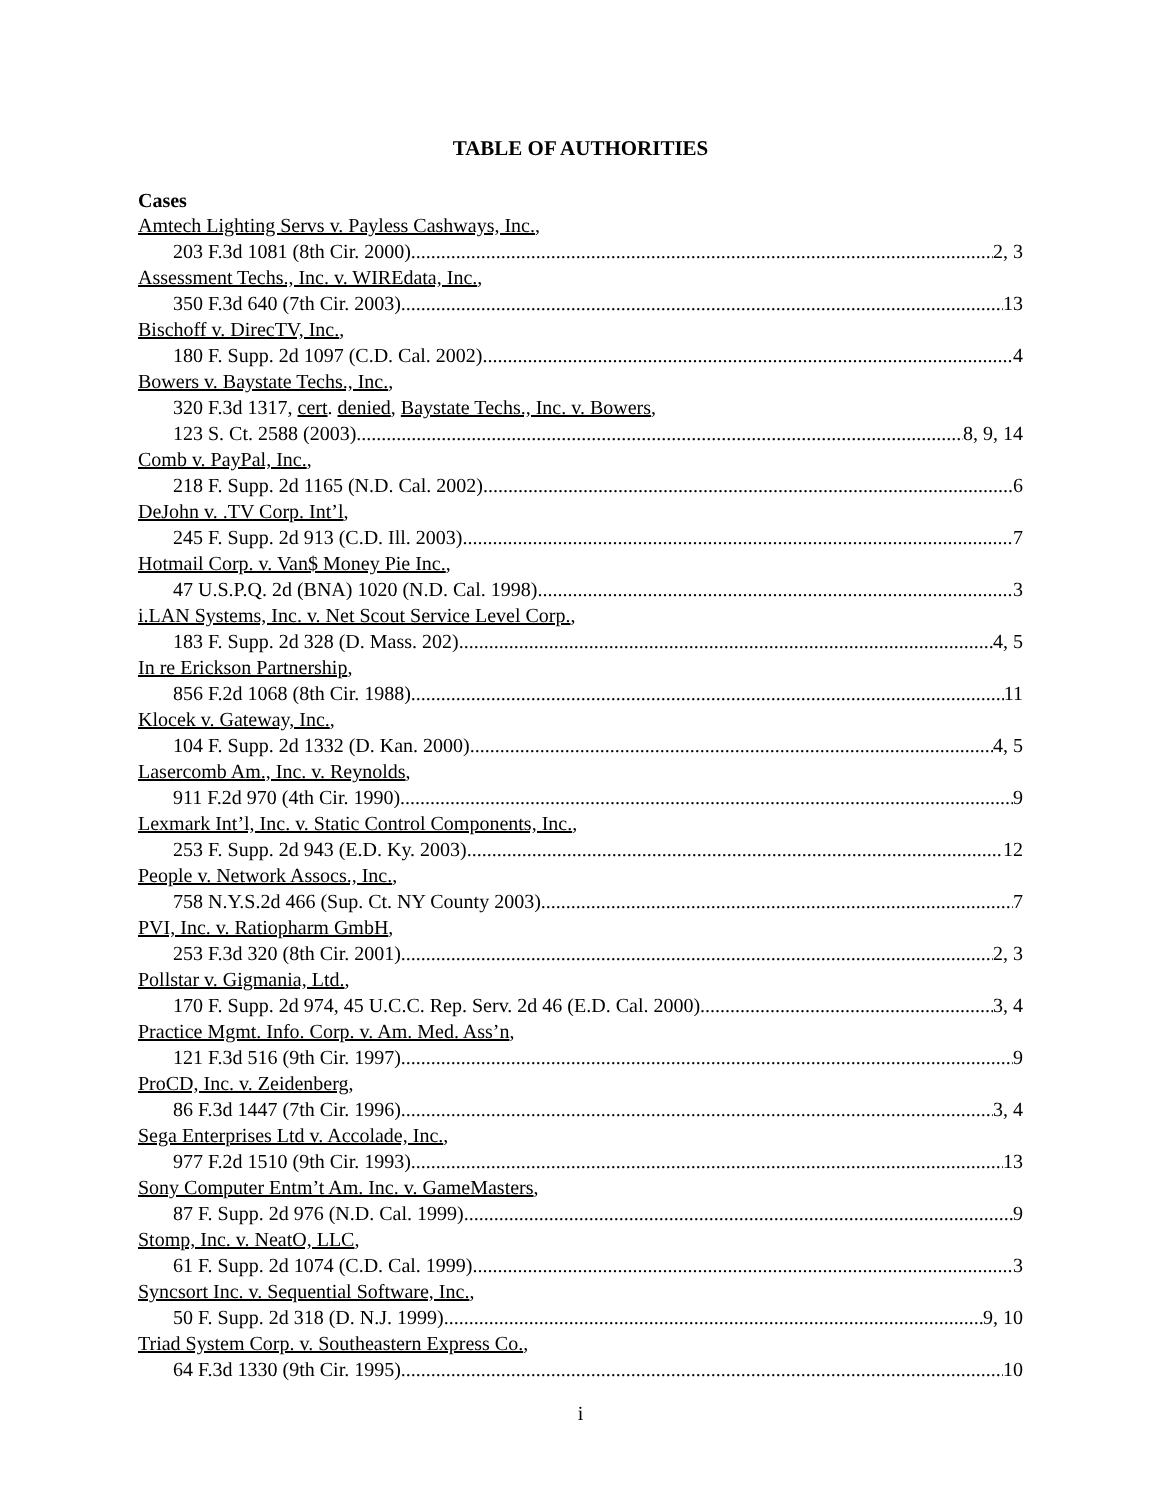TABLE OF AUTHORITIES
Cases
Amtech Lighting Servs v. Payless Cashways, Inc.,
203 F.3d 1081 (8th Cir. 2000) 2, 3
Assessment Techs., Inc. v. WIREdata, Inc.,
350 F.3d 640 (7th Cir. 2003) 13
Bischoff v. DirecTV, Inc.,
180 F. Supp. 2d 1097 (C.D. Cal. 2002) 4
Bowers v. Baystate Techs., Inc.,
320 F.3d 1317, cert. denied, Baystate Techs., Inc. v. Bowers,
123 S. Ct. 2588 (2003) 8, 9, 14
Comb v. PayPal, Inc.,
218 F. Supp. 2d 1165 (N.D. Cal. 2002) 6
DeJohn v. .TV Corp. Int’l,
245 F. Supp. 2d 913 (C.D. Ill. 2003) 7
Hotmail Corp. v. Van$ Money Pie Inc.,
47 U.S.P.Q. 2d (BNA) 1020 (N.D. Cal. 1998) 3
i.LAN Systems, Inc. v. Net Scout Service Level Corp.,
183 F. Supp. 2d 328 (D. Mass. 202) 4, 5
In re Erickson Partnership,
856 F.2d 1068 (8th Cir. 1988) 11
Klocek v. Gateway, Inc.,
104 F. Supp. 2d 1332 (D. Kan. 2000) 4, 5
Lasercomb Am., Inc. v. Reynolds,
911 F.2d 970 (4th Cir. 1990) 9
Lexmark Int’l, Inc. v. Static Control Components, Inc.,
253 F. Supp. 2d 943 (E.D. Ky. 2003) 12
People v. Network Assocs., Inc.,
758 N.Y.S.2d 466 (Sup. Ct. NY County 2003) 7
PVI, Inc. v. Ratiopharm GmbH,
253 F.3d 320 (8th Cir. 2001) 2, 3
Pollstar v. Gigmania, Ltd.,
170 F. Supp. 2d 974, 45 U.C.C. Rep. Serv. 2d 46 (E.D. Cal. 2000) 3, 4
Practice Mgmt. Info. Corp. v. Am. Med. Ass’n,
121 F.3d 516 (9th Cir. 1997) 9
ProCD, Inc. v. Zeidenberg,
86 F.3d 1447 (7th Cir. 1996) 3, 4
Sega Enterprises Ltd v. Accolade, Inc.,
977 F.2d 1510 (9th Cir. 1993) 13
Sony Computer Entm’t Am. Inc. v. GameMasters,
87 F. Supp. 2d 976 (N.D. Cal. 1999) 9
Stomp, Inc. v. NeatO, LLC,
61 F. Supp. 2d 1074 (C.D. Cal. 1999) 3
Syncsort Inc. v. Sequential Software, Inc.,
50 F. Supp. 2d 318 (D. N.J. 1999) 9, 10
Triad System Corp. v. Southeastern Express Co.,
64 F.3d 1330 (9th Cir. 1995) 10
i